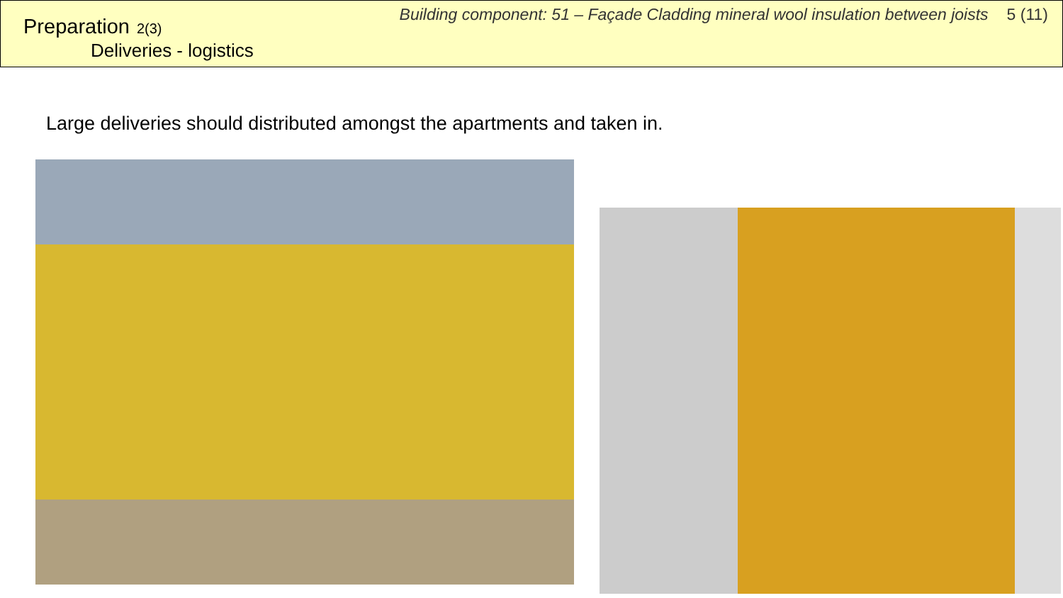Preparation 2(3)
Deliveries - logistics
Building component: 51 – Façade Cladding mineral wool insulation between joists 5 (11)
Large deliveries should distributed amongst the apartments and taken in.